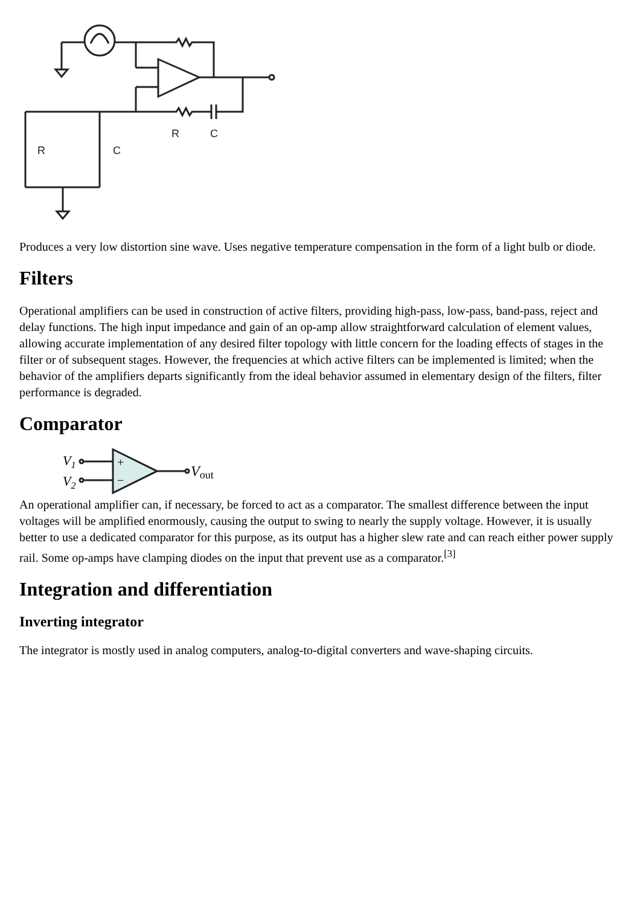R
C
R
C
Produces a very low distortion sine wave. Uses negative temperature compensation in the form of a light bulb or diode.
Filters
Operational amplifiers can be used in construction of active filters, providing high-pass, low-pass, band-pass, reject and delay functions. The high input impedance and gain of an op-amp allow straightforward calculation of element values, allowing accurate implementation of any desired filter topology with little concern for the loading effects of stages in the filter or of subsequent stages. However, the frequencies at which active filters can be implemented is limited; when the behavior of the amplifiers departs significantly from the ideal behavior assumed in elementary design of the filters, filter performance is degraded.
Comparator
V1
V2
+
−
Vout
An operational amplifier can, if necessary, be forced to act as a comparator. The smallest difference between the input voltages will be amplified enormously, causing the output to swing to nearly the supply voltage. However, it is usually better to use a dedicated comparator for this purpose, as its output has a higher slew rate and can reach either power supply rail. Some op-amps have clamping diodes on the input that prevent use as a comparator.<sup>[3]</sup>
Integration and differentiation
Inverting integrator
The integrator is mostly used in analog computers, analog-to-digital converters and wave-shaping circuits.